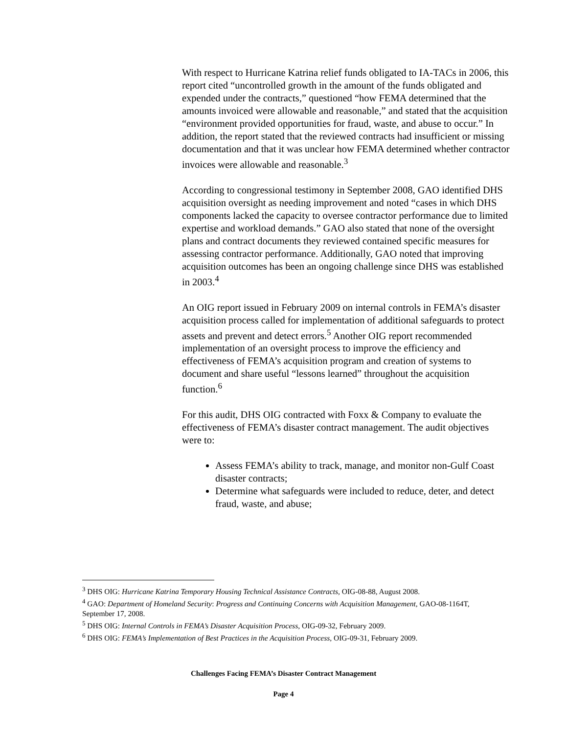With respect to Hurricane Katrina relief funds obligated to IA-TACs in 2006, this report cited “uncontrolled growth in the amount of the funds obligated and expended under the contracts,” questioned “how FEMA determined that the amounts invoiced were allowable and reasonable,” and stated that the acquisition “environment provided opportunities for fraud, waste, and abuse to occur.” In addition, the report stated that the reviewed contracts had insufficient or missing documentation and that it was unclear how FEMA determined whether contractor invoices were allowable and reasonable.<sup>3</sup>
According to congressional testimony in September 2008, GAO identified DHS acquisition oversight as needing improvement and noted “cases in which DHS components lacked the capacity to oversee contractor performance due to limited expertise and workload demands.” GAO also stated that none of the oversight plans and contract documents they reviewed contained specific measures for assessing contractor performance. Additionally, GAO noted that improving acquisition outcomes has been an ongoing challenge since DHS was established in 2003.<sup>4</sup>
An OIG report issued in February 2009 on internal controls in FEMA’s disaster acquisition process called for implementation of additional safeguards to protect assets and prevent and detect errors.<sup>5</sup> Another OIG report recommended implementation of an oversight process to improve the efficiency and effectiveness of FEMA’s acquisition program and creation of systems to document and share useful “lessons learned” throughout the acquisition function.<sup>6</sup>
For this audit, DHS OIG contracted with Foxx & Company to evaluate the effectiveness of FEMA’s disaster contract management. The audit objectives were to:
Assess FEMA’s ability to track, manage, and monitor non-Gulf Coast disaster contracts;
Determine what safeguards were included to reduce, deter, and detect fraud, waste, and abuse;
<sup>3</sup> DHS OIG: Hurricane Katrina Temporary Housing Technical Assistance Contracts, OIG-08-88, August 2008.
<sup>4</sup> GAO: Department of Homeland Security: Progress and Continuing Concerns with Acquisition Management, GAO-08-1164T, September 17, 2008.
<sup>5</sup> DHS OIG: Internal Controls in FEMA’s Disaster Acquisition Process, OIG-09-32, February 2009.
<sup>6</sup> DHS OIG: FEMA’s Implementation of Best Practices in the Acquisition Process, OIG-09-31, February 2009.
Challenges Facing FEMA’s Disaster Contract Management
Page 4